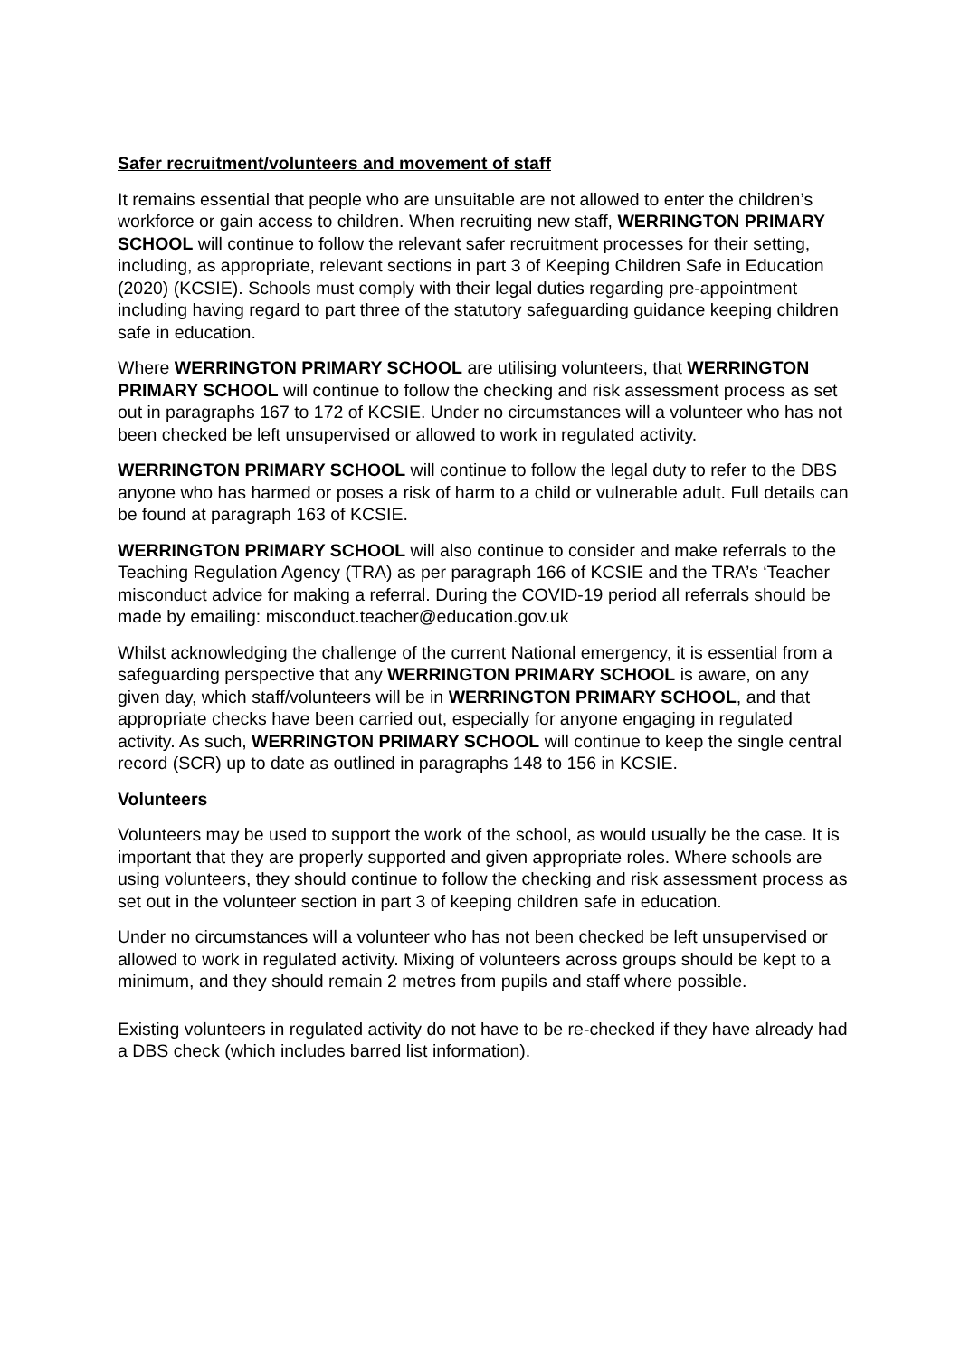Safer recruitment/volunteers and movement of staff
It remains essential that people who are unsuitable are not allowed to enter the children’s workforce or gain access to children. When recruiting new staff, WERRINGTON PRIMARY SCHOOL will continue to follow the relevant safer recruitment processes for their setting, including, as appropriate, relevant sections in part 3 of Keeping Children Safe in Education (2020) (KCSIE). Schools must comply with their legal duties regarding pre-appointment including having regard to part three of the statutory safeguarding guidance keeping children safe in education.
Where WERRINGTON PRIMARY SCHOOL are utilising volunteers, that WERRINGTON PRIMARY SCHOOL will continue to follow the checking and risk assessment process as set out in paragraphs 167 to 172 of KCSIE. Under no circumstances will a volunteer who has not been checked be left unsupervised or allowed to work in regulated activity.
WERRINGTON PRIMARY SCHOOL will continue to follow the legal duty to refer to the DBS anyone who has harmed or poses a risk of harm to a child or vulnerable adult. Full details can be found at paragraph 163 of KCSIE.
WERRINGTON PRIMARY SCHOOL will also continue to consider and make referrals to the Teaching Regulation Agency (TRA) as per paragraph 166 of KCSIE and the TRA’s ‘Teacher misconduct advice for making a referral. During the COVID-19 period all referrals should be made by emailing: misconduct.teacher@education.gov.uk
Whilst acknowledging the challenge of the current National emergency, it is essential from a safeguarding perspective that any WERRINGTON PRIMARY SCHOOL is aware, on any given day, which staff/volunteers will be in WERRINGTON PRIMARY SCHOOL, and that appropriate checks have been carried out, especially for anyone engaging in regulated activity. As such, WERRINGTON PRIMARY SCHOOL will continue to keep the single central record (SCR) up to date as outlined in paragraphs 148 to 156 in KCSIE.
Volunteers
Volunteers may be used to support the work of the school, as would usually be the case. It is important that they are properly supported and given appropriate roles. Where schools are using volunteers, they should continue to follow the checking and risk assessment process as set out in the volunteer section in part 3 of keeping children safe in education.
Under no circumstances will a volunteer who has not been checked be left unsupervised or allowed to work in regulated activity. Mixing of volunteers across groups should be kept to a minimum, and they should remain 2 metres from pupils and staff where possible.
Existing volunteers in regulated activity do not have to be re-checked if they have already had a DBS check (which includes barred list information).